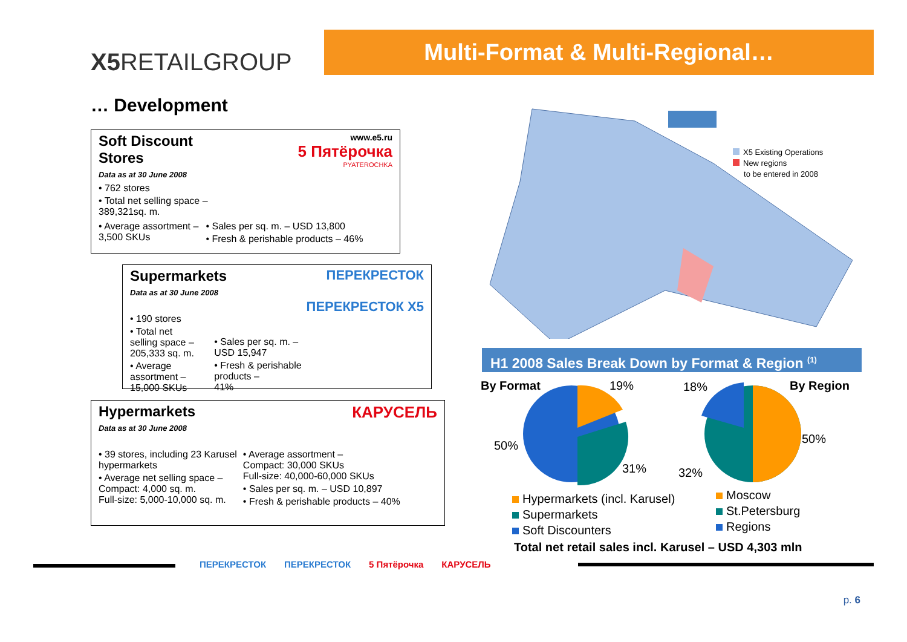X5 RETAILGROUP
Multi-Format & Multi-Regional…
… Development
www.e5.ru
5 Пятёрочка
PYATEROCHKA
Soft Discount
Stores
Data as at 30 June 2008
• 762 stores
• Total net selling space –
389,321sq. m.
• Average assortment –
3,500 SKUs
• Sales per sq. m. – USD 13,800
• Fresh & perishable products – 46%
ПЕРЕКРЕСТОК
ПЕРЕКРЕСТОК X5
Supermarkets
Data as at 30 June 2008
• 190 stores
• Total net selling space –
205,333 sq. m.
• Average assortment –
15,000 SKUs
• Sales per sq. m. – USD 15,947
• Fresh & perishable products –
41%
КАРУСЕЛЬ
Hypermarkets
Data as at 30 June 2008
• 39 stores, including 23 Karusel
hypermarkets
• Average net selling space –
Compact: 4,000 sq. m.
Full-size: 5,000-10,000 sq. m.
• Average assortment –
Compact: 30,000 SKUs
Full-size: 40,000-60,000 SKUs
• Sales per sq. m. – USD 10,897
• Fresh & perishable products – 40%
X5 Existing Operations
New regions
to be entered in 2008
H1 2008 Sales Break Down by Format & Region <sup>(1)</sup>
By Format 19% 18% By Region
50% 50%
31% 32%
Hypermarkets (incl. Karusel)
Supermarkets
Soft Discounters
Moscow
St.Petersburg
Regions
Total net retail sales incl. Karusel – USD 4,303 mln
ПЕРЕКРЕСТОК ПЕРЕКРЕСТОК 5 Пятёрочка КАРУСЕЛЬ
p. 6